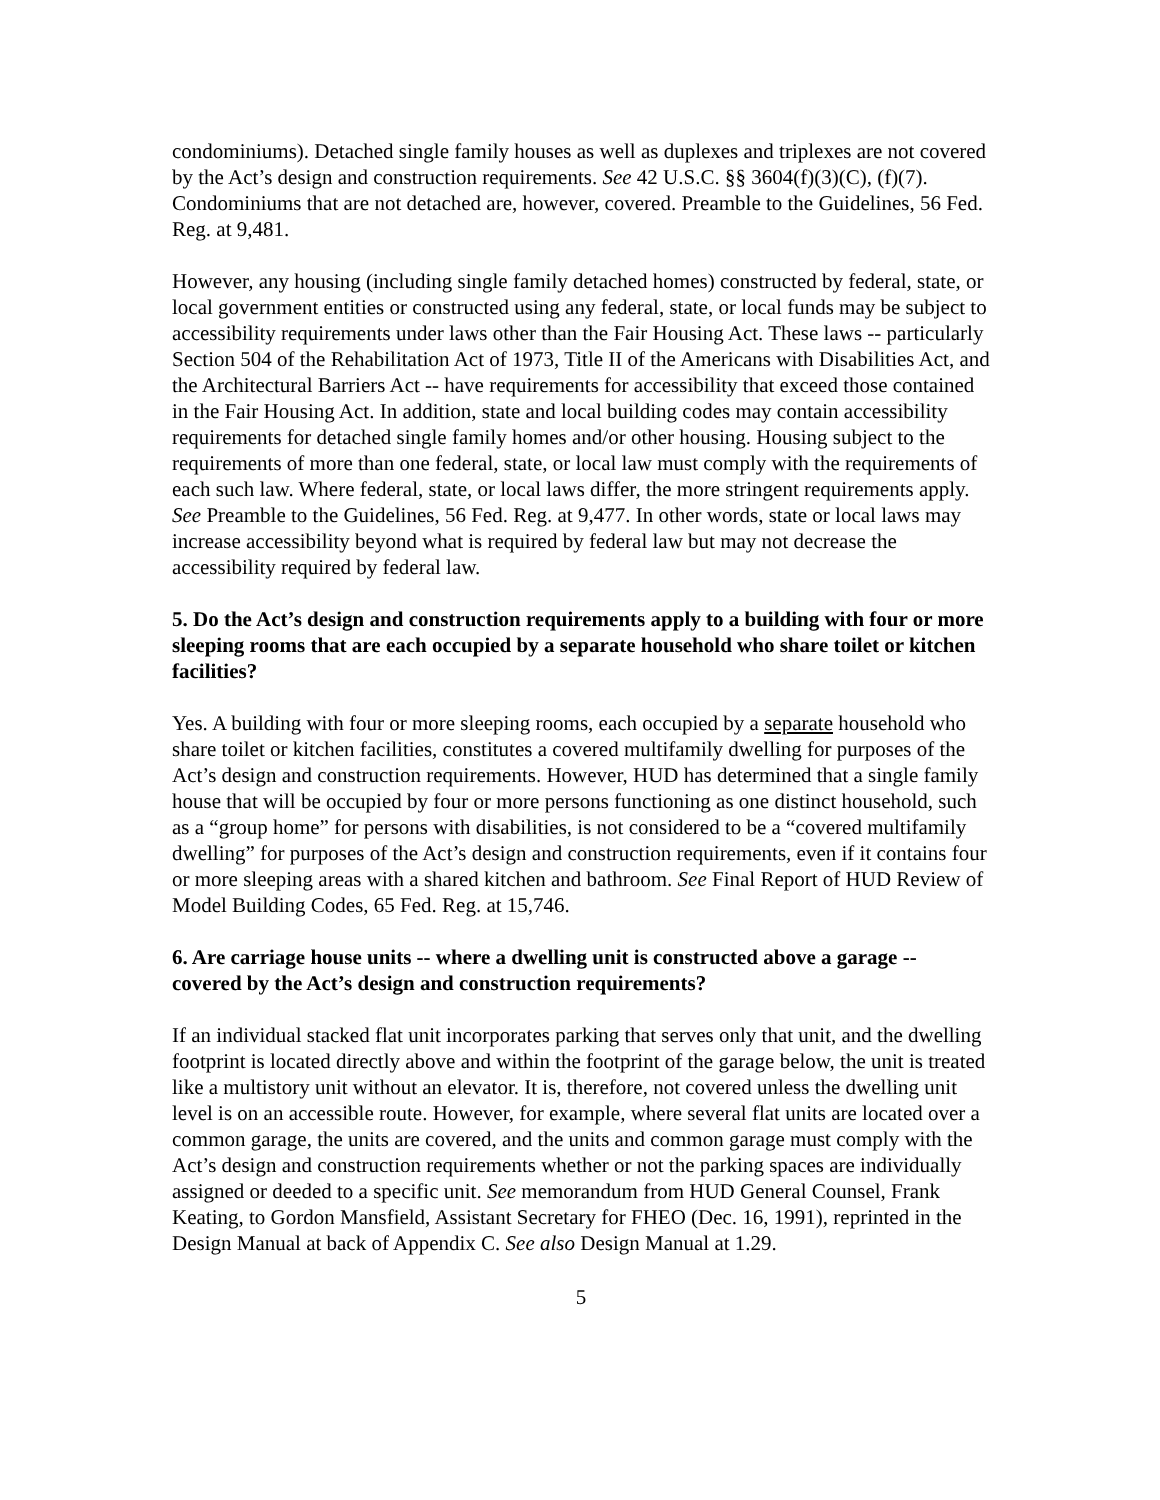condominiums). Detached single family houses as well as duplexes and triplexes are not covered by the Act’s design and construction requirements. See 42 U.S.C. §§ 3604(f)(3)(C), (f)(7). Condominiums that are not detached are, however, covered. Preamble to the Guidelines, 56 Fed. Reg. at 9,481.
However, any housing (including single family detached homes) constructed by federal, state, or local government entities or constructed using any federal, state, or local funds may be subject to accessibility requirements under laws other than the Fair Housing Act. These laws -- particularly Section 504 of the Rehabilitation Act of 1973, Title II of the Americans with Disabilities Act, and the Architectural Barriers Act -- have requirements for accessibility that exceed those contained in the Fair Housing Act. In addition, state and local building codes may contain accessibility requirements for detached single family homes and/or other housing. Housing subject to the requirements of more than one federal, state, or local law must comply with the requirements of each such law. Where federal, state, or local laws differ, the more stringent requirements apply. See Preamble to the Guidelines, 56 Fed. Reg. at 9,477. In other words, state or local laws may increase accessibility beyond what is required by federal law but may not decrease the accessibility required by federal law.
5. Do the Act’s design and construction requirements apply to a building with four or more sleeping rooms that are each occupied by a separate household who share toilet or kitchen facilities?
Yes. A building with four or more sleeping rooms, each occupied by a separate household who share toilet or kitchen facilities, constitutes a covered multifamily dwelling for purposes of the Act’s design and construction requirements. However, HUD has determined that a single family house that will be occupied by four or more persons functioning as one distinct household, such as a “group home” for persons with disabilities, is not considered to be a “covered multifamily dwelling” for purposes of the Act’s design and construction requirements, even if it contains four or more sleeping areas with a shared kitchen and bathroom. See Final Report of HUD Review of Model Building Codes, 65 Fed. Reg. at 15,746.
6. Are carriage house units -- where a dwelling unit is constructed above a garage -- covered by the Act’s design and construction requirements?
If an individual stacked flat unit incorporates parking that serves only that unit, and the dwelling footprint is located directly above and within the footprint of the garage below, the unit is treated like a multistory unit without an elevator. It is, therefore, not covered unless the dwelling unit level is on an accessible route. However, for example, where several flat units are located over a common garage, the units are covered, and the units and common garage must comply with the Act’s design and construction requirements whether or not the parking spaces are individually assigned or deeded to a specific unit. See memorandum from HUD General Counsel, Frank Keating, to Gordon Mansfield, Assistant Secretary for FHEO (Dec. 16, 1991), reprinted in the Design Manual at back of Appendix C. See also Design Manual at 1.29.
5